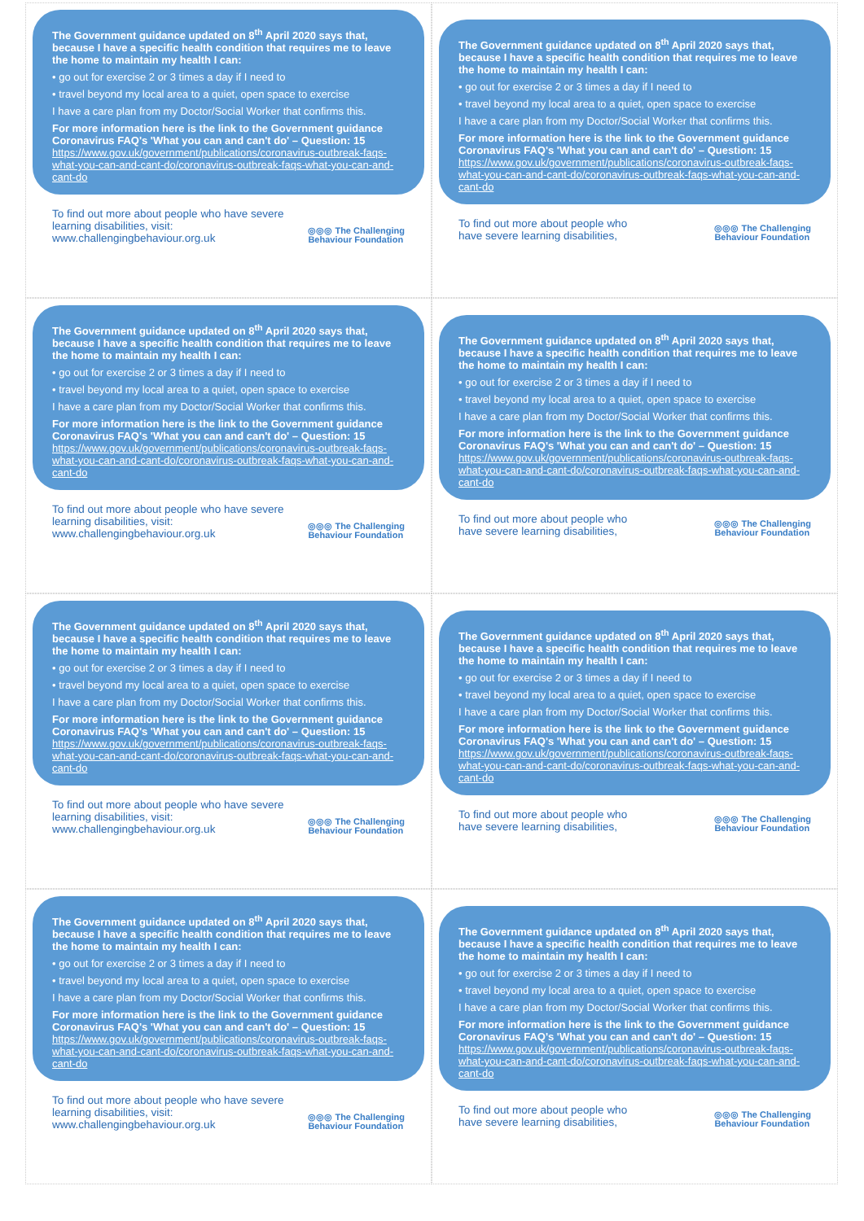The Government guidance updated on 8<sup>th</sup> April 2020 says that, because I have a specific health condition that requires me to leave the home to maintain my health I can:
• go out for exercise 2 or 3 times a day if I need to
• travel beyond my local area to a quiet, open space to exercise
I have a care plan from my Doctor/Social Worker that confirms this.
For more information here is the link to the Government guidance Coronavirus FAQ's 'What you can and can't do' – Question: 15
https://www.gov.uk/government/publications/coronavirus-outbreak-faqs-what-you-can-and-cant-do/coronavirus-outbreak-faqs-what-you-can-and-cant-do
To find out more about people who have severe learning disabilities, visit: www.challengingbehaviour.org.uk ◎◎◎ The Challenging
Behaviour Foundation
The Government guidance updated on 8<sup>th</sup> April 2020 says that, because I have a specific health condition that requires me to leave the home to maintain my health I can:
• go out for exercise 2 or 3 times a day if I need to
• travel beyond my local area to a quiet, open space to exercise
I have a care plan from my Doctor/Social Worker that confirms this.
For more information here is the link to the Government guidance Coronavirus FAQ's 'What you can and can't do' – Question: 15
https://www.gov.uk/government/publications/coronavirus-outbreak-faqs-what-you-can-and-cant-do/coronavirus-outbreak-faqs-what-you-can-and-cant-do
To find out more about people who
have severe learning disabilities, ◎◎◎ The Challenging
Behaviour Foundation
The Government guidance updated on 8<sup>th</sup> April 2020 says that, because I have a specific health condition that requires me to leave the home to maintain my health I can:
• go out for exercise 2 or 3 times a day if I need to
• travel beyond my local area to a quiet, open space to exercise
I have a care plan from my Doctor/Social Worker that confirms this.
For more information here is the link to the Government guidance Coronavirus FAQ's 'What you can and can't do' – Question: 15
https://www.gov.uk/government/publications/coronavirus-outbreak-faqs-what-you-can-and-cant-do/coronavirus-outbreak-faqs-what-you-can-and-cant-do
To find out more about people who have severe learning disabilities, visit: www.challengingbehaviour.org.uk ◎◎◎ The Challenging
Behaviour Foundation
The Government guidance updated on 8<sup>th</sup> April 2020 says that, because I have a specific health condition that requires me to leave the home to maintain my health I can:
• go out for exercise 2 or 3 times a day if I need to
• travel beyond my local area to a quiet, open space to exercise
I have a care plan from my Doctor/Social Worker that confirms this.
For more information here is the link to the Government guidance Coronavirus FAQ's 'What you can and can't do' – Question: 15
https://www.gov.uk/government/publications/coronavirus-outbreak-faqs-what-you-can-and-cant-do/coronavirus-outbreak-faqs-what-you-can-and-cant-do
To find out more about people who
have severe learning disabilities, ◎◎◎ The Challenging
Behaviour Foundation
The Government guidance updated on 8<sup>th</sup> April 2020 says that, because I have a specific health condition that requires me to leave the home to maintain my health I can:
• go out for exercise 2 or 3 times a day if I need to
• travel beyond my local area to a quiet, open space to exercise
I have a care plan from my Doctor/Social Worker that confirms this.
For more information here is the link to the Government guidance Coronavirus FAQ's 'What you can and can't do' – Question: 15
https://www.gov.uk/government/publications/coronavirus-outbreak-faqs-what-you-can-and-cant-do/coronavirus-outbreak-faqs-what-you-can-and-cant-do
To find out more about people who have severe learning disabilities, visit: www.challengingbehaviour.org.uk ◎◎◎ The Challenging
Behaviour Foundation
The Government guidance updated on 8<sup>th</sup> April 2020 says that, because I have a specific health condition that requires me to leave the home to maintain my health I can:
• go out for exercise 2 or 3 times a day if I need to
• travel beyond my local area to a quiet, open space to exercise
I have a care plan from my Doctor/Social Worker that confirms this.
For more information here is the link to the Government guidance Coronavirus FAQ's 'What you can and can't do' – Question: 15
https://www.gov.uk/government/publications/coronavirus-outbreak-faqs-what-you-can-and-cant-do/coronavirus-outbreak-faqs-what-you-can-and-cant-do
To find out more about people who
have severe learning disabilities, ◎◎◎ The Challenging
Behaviour Foundation
The Government guidance updated on 8<sup>th</sup> April 2020 says that, because I have a specific health condition that requires me to leave the home to maintain my health I can:
• go out for exercise 2 or 3 times a day if I need to
• travel beyond my local area to a quiet, open space to exercise
I have a care plan from my Doctor/Social Worker that confirms this.
For more information here is the link to the Government guidance Coronavirus FAQ's 'What you can and can't do' – Question: 15
https://www.gov.uk/government/publications/coronavirus-outbreak-faqs-what-you-can-and-cant-do/coronavirus-outbreak-faqs-what-you-can-and-cant-do
To find out more about people who have severe learning disabilities, visit: www.challengingbehaviour.org.uk ◎◎◎ The Challenging
Behaviour Foundation
The Government guidance updated on 8<sup>th</sup> April 2020 says that, because I have a specific health condition that requires me to leave the home to maintain my health I can:
• go out for exercise 2 or 3 times a day if I need to
• travel beyond my local area to a quiet, open space to exercise
I have a care plan from my Doctor/Social Worker that confirms this.
For more information here is the link to the Government guidance Coronavirus FAQ's 'What you can and can't do' – Question: 15
https://www.gov.uk/government/publications/coronavirus-outbreak-faqs-what-you-can-and-cant-do/coronavirus-outbreak-faqs-what-you-can-and-cant-do
To find out more about people who
have severe learning disabilities, ◎◎◎ The Challenging
Behaviour Foundation